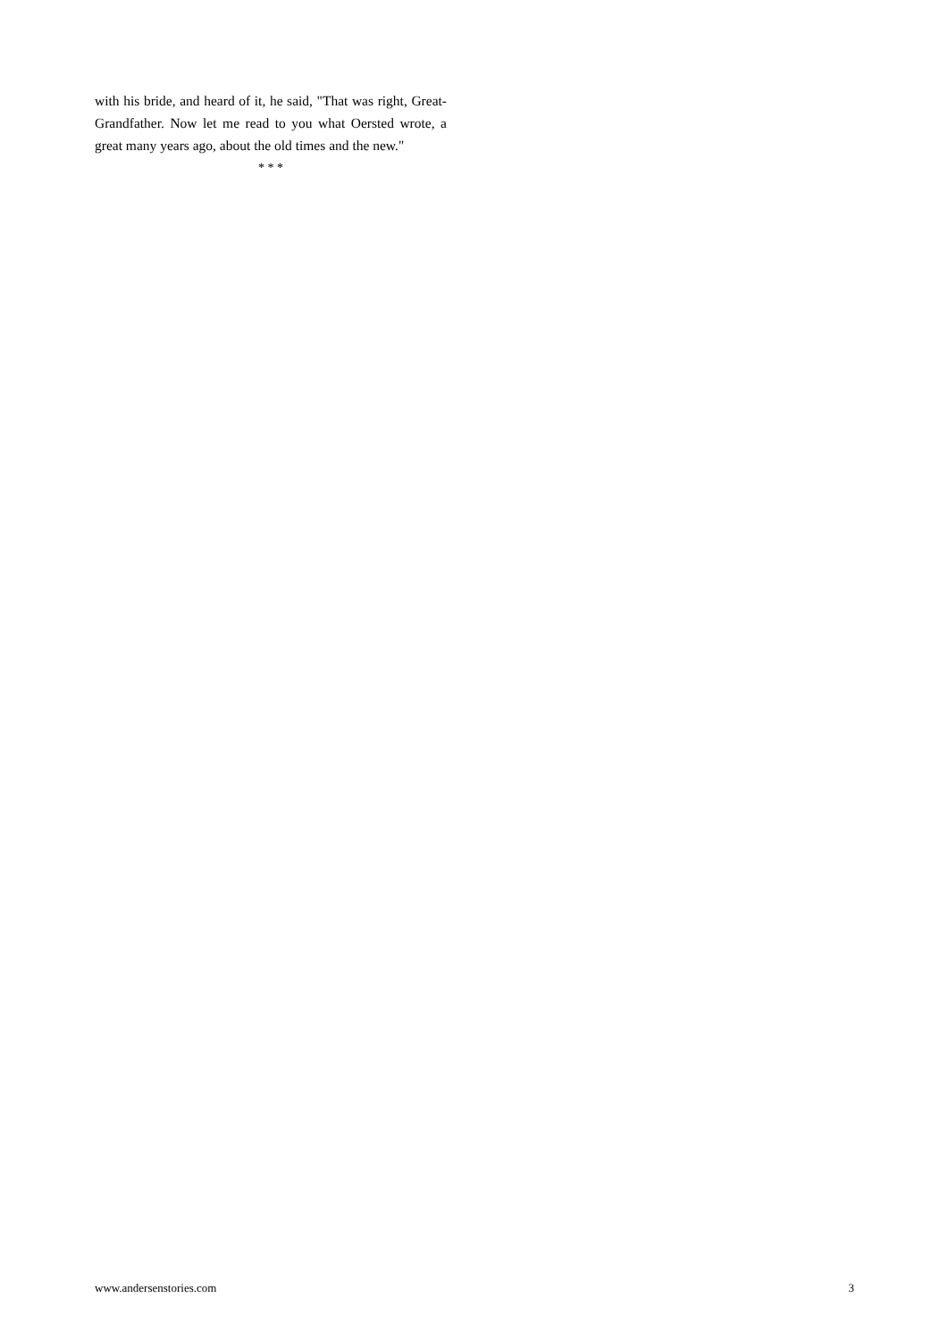with his bride, and heard of it, he said, "That was right, Great-Grandfather. Now let me read to you what Oersted wrote, a great many years ago, about the old times and the new."
* * *
www.andersenstories.com 3